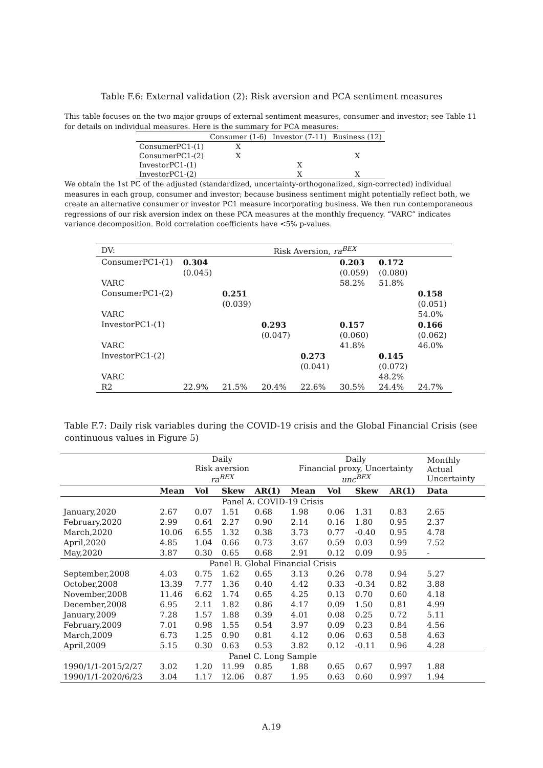Table F.6: External validation (2): Risk aversion and PCA sentiment measures
This table focuses on the two major groups of external sentiment measures, consumer and investor; see Table 11 for details on individual measures. Here is the summary for PCA measures:
| | Consumer (1-6) | Investor (7-11) | Business (12) |
| ConsumerPC1-(1) | X | | |
| ConsumerPC1-(2) | X | | X |
| InvestorPC1-(1) | | X | |
| InvestorPC1-(2) | | X | X |
We obtain the 1st PC of the adjusted (standardized, uncertainty-orthogonalized, sign-corrected) individual measures in each group, consumer and investor; because business sentiment might potentially reflect both, we create an alternative consumer or investor PC1 measure incorporating business. We then run contemporaneous regressions of our risk aversion index on these PCA measures at the monthly frequency. “VARC” indicates variance decomposition. Bold correlation coefficients have <5% p-values.
| DV: | Risk Aversion, ra<sup>BEX</sup> | | | | | | |
| ConsumerPC1-(1) | 0.304 | | | | 0.203 | 0.172 | |
| | (0.045) | | | | (0.059) | (0.080) | |
| VARC | | | | | 58.2% | 51.8% | |
| ConsumerPC1-(2) | | 0.251 | | | | | 0.158 |
| | | (0.039) | | | | | (0.051) |
| VARC | | | | | | | 54.0% |
| InvestorPC1-(1) | | | 0.293 | | 0.157 | | 0.166 |
| | | | (0.047) | | (0.060) | | (0.062) |
| VARC | | | | | 41.8% | | 46.0% |
| InvestorPC1-(2) | | | | 0.273 | | 0.145 | |
| | | | | (0.041) | | (0.072) | |
| VARC | | | | | | 48.2% | |
| R2 | 22.9% | 21.5% | 20.4% | 22.6% | 30.5% | 24.4% | 24.7% |
Table F.7: Daily risk variables during the COVID-19 crisis and the Global Financial Crisis (see continuous values in Figure 5)
| | Daily Risk aversion ra<sup>BEX</sup> | | | | Daily Financial proxy, Uncertainty unc<sup>BEX</sup> | | | | Monthly Actual Uncertainty |
| | Mean | Vol | Skew | AR(1) | Mean | Vol | Skew | AR(1) | Data |
| Panel A. COVID-19 Crisis | | | | | | | | | |
| January,2020 | 2.67 | 0.07 | 1.51 | 0.68 | 1.98 | 0.06 | 1.31 | 0.83 | 2.65 |
| February,2020 | 2.99 | 0.64 | 2.27 | 0.90 | 2.14 | 0.16 | 1.80 | 0.95 | 2.37 |
| March,2020 | 10.06 | 6.55 | 1.32 | 0.38 | 3.73 | 0.77 | -0.40 | 0.95 | 4.78 |
| April,2020 | 4.85 | 1.04 | 0.66 | 0.73 | 3.67 | 0.59 | 0.03 | 0.99 | 7.52 |
| May,2020 | 3.87 | 0.30 | 0.65 | 0.68 | 2.91 | 0.12 | 0.09 | 0.95 | - |
| Panel B. Global Financial Crisis | | | | | | | | | |
| September,2008 | 4.03 | 0.75 | 1.62 | 0.65 | 3.13 | 0.26 | 0.78 | 0.94 | 5.27 |
| October,2008 | 13.39 | 7.77 | 1.36 | 0.40 | 4.42 | 0.33 | -0.34 | 0.82 | 3.88 |
| November,2008 | 11.46 | 6.62 | 1.74 | 0.65 | 4.25 | 0.13 | 0.70 | 0.60 | 4.18 |
| December,2008 | 6.95 | 2.11 | 1.82 | 0.86 | 4.17 | 0.09 | 1.50 | 0.81 | 4.99 |
| January,2009 | 7.28 | 1.57 | 1.88 | 0.39 | 4.01 | 0.08 | 0.25 | 0.72 | 5.11 |
| February,2009 | 7.01 | 0.98 | 1.55 | 0.54 | 3.97 | 0.09 | 0.23 | 0.84 | 4.56 |
| March,2009 | 6.73 | 1.25 | 0.90 | 0.81 | 4.12 | 0.06 | 0.63 | 0.58 | 4.63 |
| April,2009 | 5.15 | 0.30 | 0.63 | 0.53 | 3.82 | 0.12 | -0.11 | 0.96 | 4.28 |
| Panel C. Long Sample | | | | | | | | | |
| 1990/1/1-2015/2/27 | 3.02 | 1.20 | 11.99 | 0.85 | 1.88 | 0.65 | 0.67 | 0.997 | 1.88 |
| 1990/1/1-2020/6/23 | 3.04 | 1.17 | 12.06 | 0.87 | 1.95 | 0.63 | 0.60 | 0.997 | 1.94 |
A.19